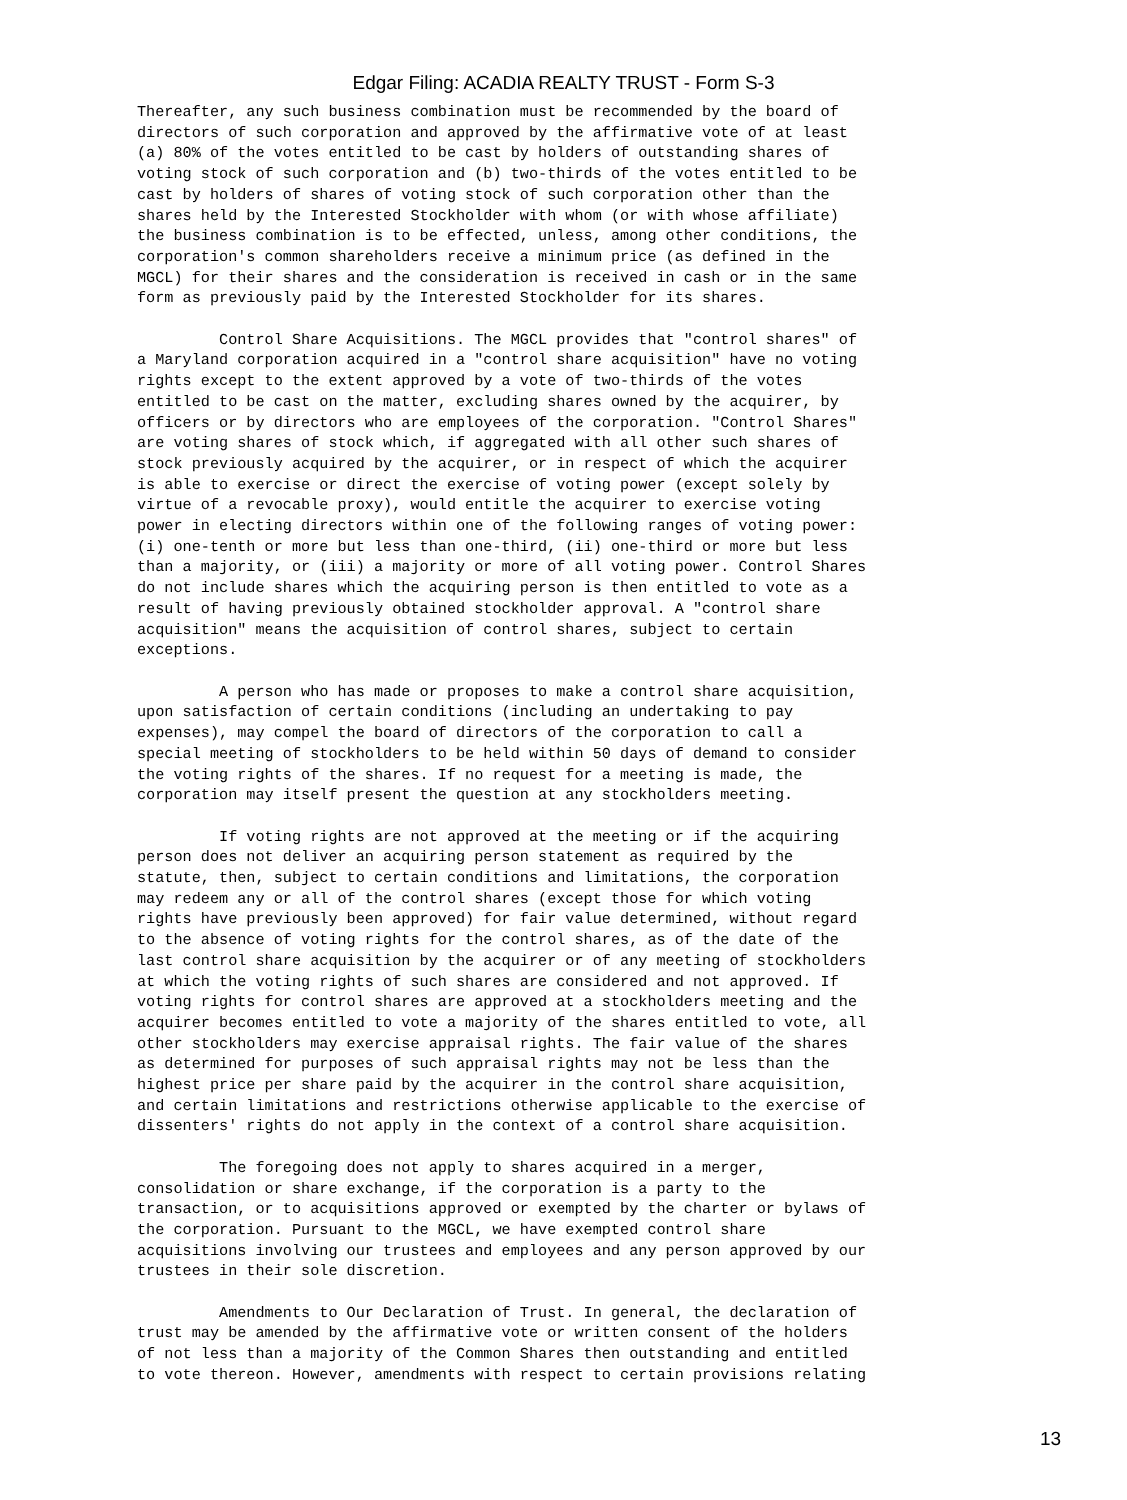Edgar Filing: ACADIA REALTY TRUST - Form S-3
Thereafter, any such business combination must be recommended by the board of
directors of such corporation and approved by the affirmative vote of at least
(a) 80% of the votes entitled to be cast by holders of outstanding shares of
voting stock of such corporation and (b) two-thirds of the votes entitled to be
cast by holders of shares of voting stock of such corporation other than the
shares held by the Interested Stockholder with whom (or with whose affiliate)
the business combination is to be effected, unless, among other conditions, the
corporation's common shareholders receive a minimum price (as defined in the
MGCL) for their shares and the consideration is received in cash or in the same
form as previously paid by the Interested Stockholder for its shares.

         Control Share Acquisitions. The MGCL provides that "control shares" of
a Maryland corporation acquired in a "control share acquisition" have no voting
rights except to the extent approved by a vote of two-thirds of the votes
entitled to be cast on the matter, excluding shares owned by the acquirer, by
officers or by directors who are employees of the corporation. "Control Shares"
are voting shares of stock which, if aggregated with all other such shares of
stock previously acquired by the acquirer, or in respect of which the acquirer
is able to exercise or direct the exercise of voting power (except solely by
virtue of a revocable proxy), would entitle the acquirer to exercise voting
power in electing directors within one of the following ranges of voting power:
(i) one-tenth or more but less than one-third, (ii) one-third or more but less
than a majority, or (iii) a majority or more of all voting power. Control Shares
do not include shares which the acquiring person is then entitled to vote as a
result of having previously obtained stockholder approval. A "control share
acquisition" means the acquisition of control shares, subject to certain
exceptions.

         A person who has made or proposes to make a control share acquisition,
upon satisfaction of certain conditions (including an undertaking to pay
expenses), may compel the board of directors of the corporation to call a
special meeting of stockholders to be held within 50 days of demand to consider
the voting rights of the shares. If no request for a meeting is made, the
corporation may itself present the question at any stockholders meeting.

         If voting rights are not approved at the meeting or if the acquiring
person does not deliver an acquiring person statement as required by the
statute, then, subject to certain conditions and limitations, the corporation
may redeem any or all of the control shares (except those for which voting
rights have previously been approved) for fair value determined, without regard
to the absence of voting rights for the control shares, as of the date of the
last control share acquisition by the acquirer or of any meeting of stockholders
at which the voting rights of such shares are considered and not approved. If
voting rights for control shares are approved at a stockholders meeting and the
acquirer becomes entitled to vote a majority of the shares entitled to vote, all
other stockholders may exercise appraisal rights. The fair value of the shares
as determined for purposes of such appraisal rights may not be less than the
highest price per share paid by the acquirer in the control share acquisition,
and certain limitations and restrictions otherwise applicable to the exercise of
dissenters' rights do not apply in the context of a control share acquisition.

         The foregoing does not apply to shares acquired in a merger,
consolidation or share exchange, if the corporation is a party to the
transaction, or to acquisitions approved or exempted by the charter or bylaws of
the corporation. Pursuant to the MGCL, we have exempted control share
acquisitions involving our trustees and employees and any person approved by our
trustees in their sole discretion.

         Amendments to Our Declaration of Trust. In general, the declaration of
trust may be amended by the affirmative vote or written consent of the holders
of not less than a majority of the Common Shares then outstanding and entitled
to vote thereon. However, amendments with respect to certain provisions relating
13